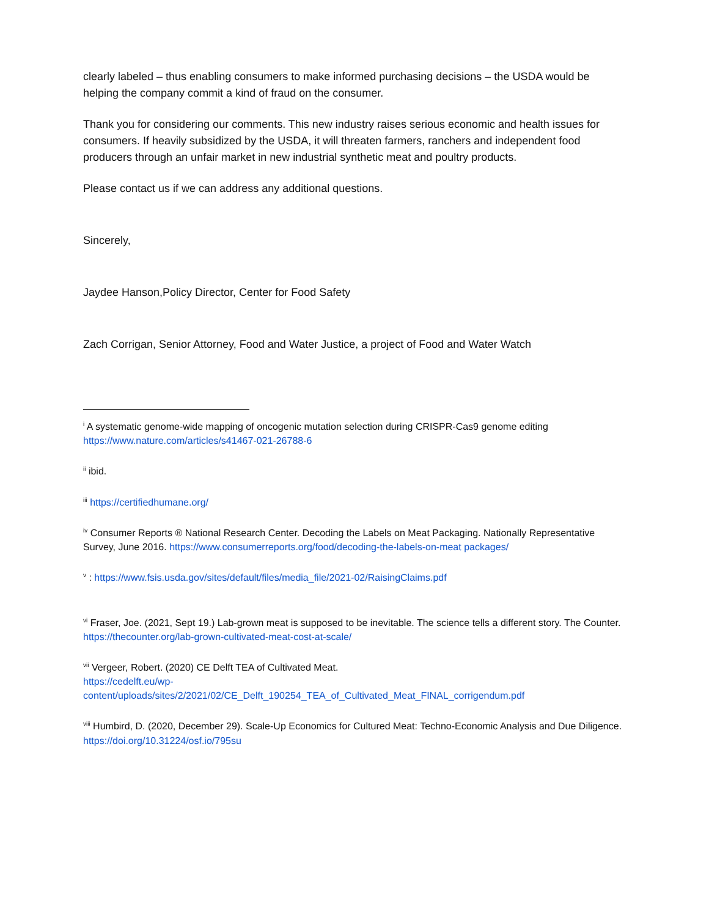clearly labeled – thus enabling consumers to make informed purchasing decisions – the USDA would be helping the company commit a kind of fraud on the consumer.
Thank you for considering our comments. This new industry raises serious economic and health issues for consumers. If heavily subsidized by the USDA, it will threaten farmers, ranchers and independent food producers through an unfair market in new industrial synthetic meat and poultry products.
Please contact us if we can address any additional questions.
Sincerely,
Jaydee Hanson,Policy Director, Center for Food Safety
Zach Corrigan, Senior Attorney, Food and Water Justice, a project of Food and Water Watch
<sup>i</sup> A systematic genome-wide mapping of oncogenic mutation selection during CRISPR-Cas9 genome editing https://www.nature.com/articles/s41467-021-26788-6
<sup>ii</sup> ibid.
<sup>iii</sup> https://certifiedhumane.org/
<sup>iv</sup> Consumer Reports ® National Research Center. Decoding the Labels on Meat Packaging. Nationally Representative Survey, June 2016. https://www.consumerreports.org/food/decoding-the-labels-on-meat packages/
<sup>v</sup> : https://www.fsis.usda.gov/sites/default/files/media_file/2021-02/RaisingClaims.pdf
<sup>vi</sup> Fraser, Joe. (2021, Sept 19.) Lab-grown meat is supposed to be inevitable. The science tells a different story. The Counter. https://thecounter.org/lab-grown-cultivated-meat-cost-at-scale/
<sup>vii</sup> Vergeer, Robert. (2020) CE Delft TEA of Cultivated Meat.
https://cedelft.eu/wp-
content/uploads/sites/2/2021/02/CE_Delft_190254_TEA_of_Cultivated_Meat_FINAL_corrigendum.pdf
<sup>viii</sup> Humbird, D. (2020, December 29). Scale-Up Economics for Cultured Meat: Techno-Economic Analysis and Due Diligence. https://doi.org/10.31224/osf.io/795su